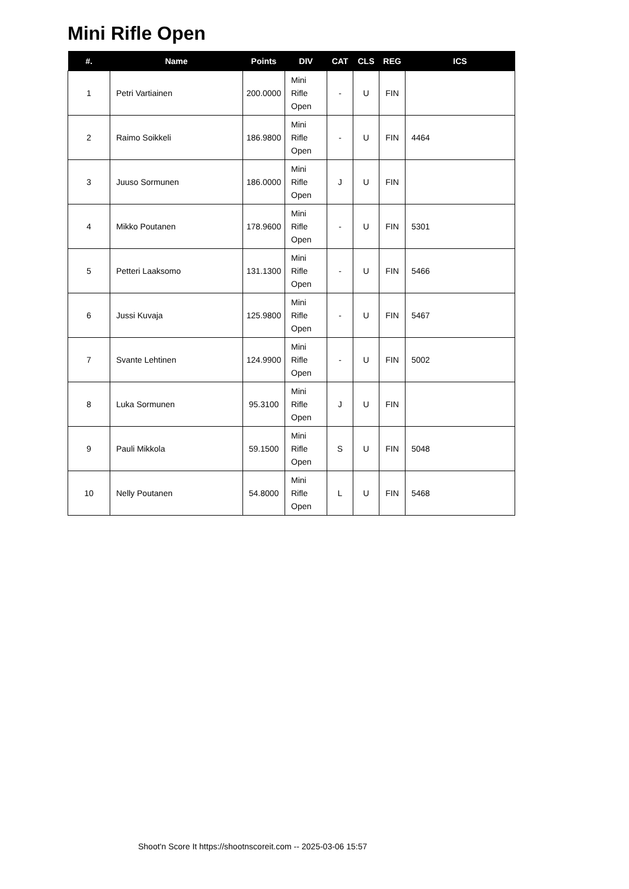Mini Rifle Open
| #. | Name | Points | DIV | CAT | CLS | REG | ICS |
| --- | --- | --- | --- | --- | --- | --- | --- |
| 1 | Petri Vartiainen | 200.0000 | Mini Rifle Open | - | U | FIN | |
| 2 | Raimo Soikkeli | 186.9800 | Mini Rifle Open | - | U | FIN | 4464 |
| 3 | Juuso Sormunen | 186.0000 | Mini Rifle Open | J | U | FIN | |
| 4 | Mikko Poutanen | 178.9600 | Mini Rifle Open | - | U | FIN | 5301 |
| 5 | Petteri Laaksomo | 131.1300 | Mini Rifle Open | - | U | FIN | 5466 |
| 6 | Jussi Kuvaja | 125.9800 | Mini Rifle Open | - | U | FIN | 5467 |
| 7 | Svante Lehtinen | 124.9900 | Mini Rifle Open | - | U | FIN | 5002 |
| 8 | Luka Sormunen | 95.3100 | Mini Rifle Open | J | U | FIN | |
| 9 | Pauli Mikkola | 59.1500 | Mini Rifle Open | S | U | FIN | 5048 |
| 10 | Nelly Poutanen | 54.8000 | Mini Rifle Open | L | U | FIN | 5468 |
Shoot'n Score It https://shootnscoreit.com -- 2025-03-06 15:57